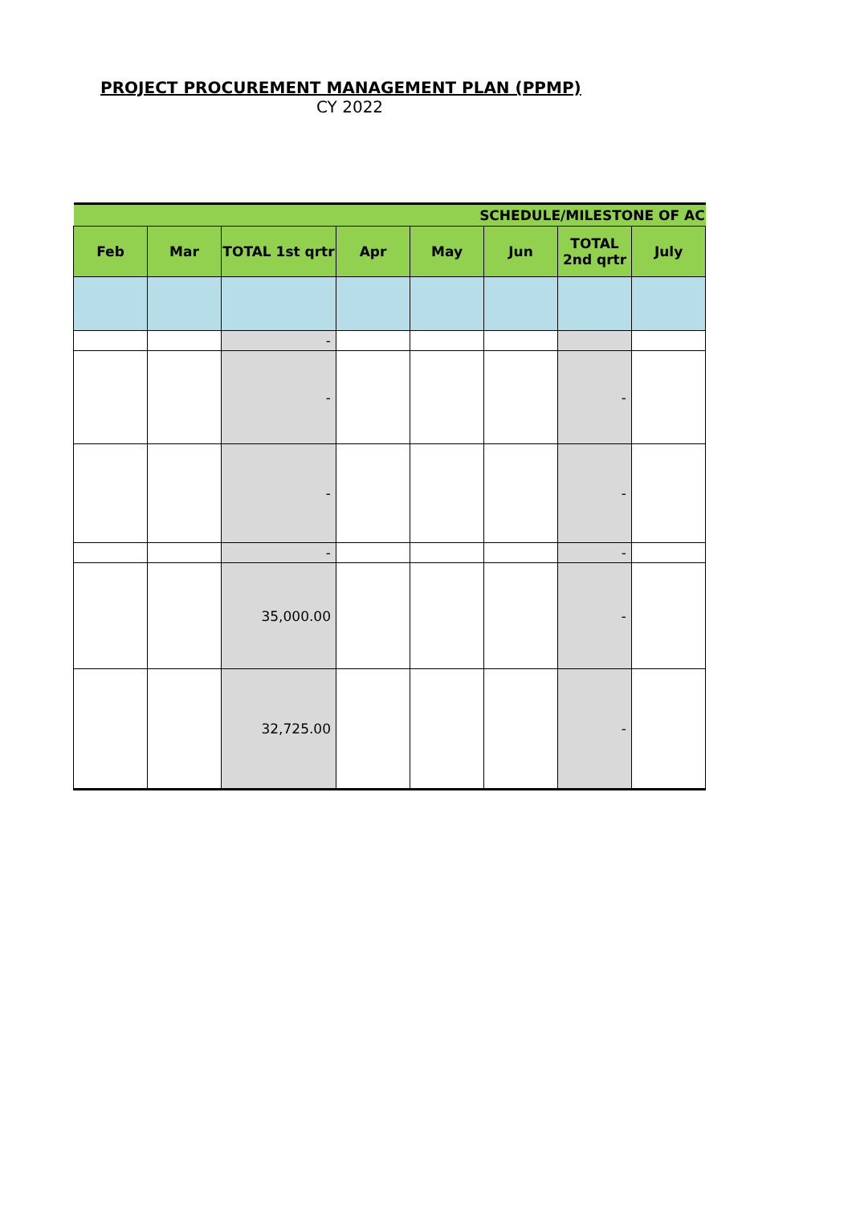PROJECT PROCUREMENT MANAGEMENT PLAN (PPMP)
CY 2022
| SCHEDULE/MILESTONE OF AC | | | | | | | |
| --- | --- | --- | --- | --- | --- | --- | --- |
| Feb | Mar | TOTAL 1st qrtr | Apr | May | Jun | TOTAL 2nd qrtr | July |
| | | - | | | | | |
| | | - | | | | - | |
| | | - | | | | - | |
| | | - | | | | - | |
| | | 35,000.00 | | | | - | |
| | | 32,725.00 | | | | - | |